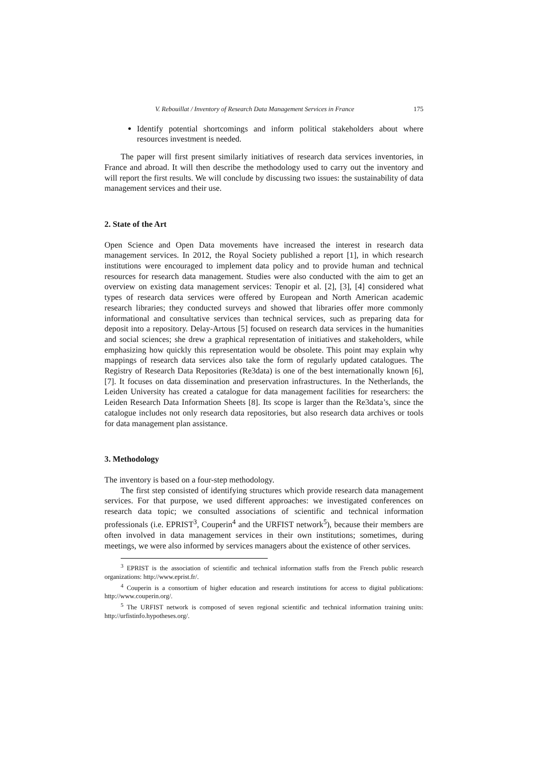V. Rebouillat / Inventory of Research Data Management Services in France 175
Identify potential shortcomings and inform political stakeholders about where resources investment is needed.
The paper will first present similarly initiatives of research data services inventories, in France and abroad. It will then describe the methodology used to carry out the inventory and will report the first results. We will conclude by discussing two issues: the sustainability of data management services and their use.
2. State of the Art
Open Science and Open Data movements have increased the interest in research data management services. In 2012, the Royal Society published a report [1], in which research institutions were encouraged to implement data policy and to provide human and technical resources for research data management. Studies were also conducted with the aim to get an overview on existing data management services: Tenopir et al. [2], [3], [4] considered what types of research data services were offered by European and North American academic research libraries; they conducted surveys and showed that libraries offer more commonly informational and consultative services than technical services, such as preparing data for deposit into a repository. Delay-Artous [5] focused on research data services in the humanities and social sciences; she drew a graphical representation of initiatives and stakeholders, while emphasizing how quickly this representation would be obsolete. This point may explain why mappings of research data services also take the form of regularly updated catalogues. The Registry of Research Data Repositories (Re3data) is one of the best internationally known [6], [7]. It focuses on data dissemination and preservation infrastructures. In the Netherlands, the Leiden University has created a catalogue for data management facilities for researchers: the Leiden Research Data Information Sheets [8]. Its scope is larger than the Re3data’s, since the catalogue includes not only research data repositories, but also research data archives or tools for data management plan assistance.
3. Methodology
The inventory is based on a four-step methodology.
The first step consisted of identifying structures which provide research data management services. For that purpose, we used different approaches: we investigated conferences on research data topic; we consulted associations of scientific and technical information professionals (i.e. EPRIST<sup>3</sup>, Couperin<sup>4</sup> and the URFIST network<sup>5</sup>), because their members are often involved in data management services in their own institutions; sometimes, during meetings, we were also informed by services managers about the existence of other services.
<sup>3</sup> EPRIST is the association of scientific and technical information staffs from the French public research organizations: http://www.eprist.fr/.
<sup>4</sup> Couperin is a consortium of higher education and research institutions for access to digital publications: http://www.couperin.org/.
<sup>5</sup> The URFIST network is composed of seven regional scientific and technical information training units: http://urfistinfo.hypotheses.org/.